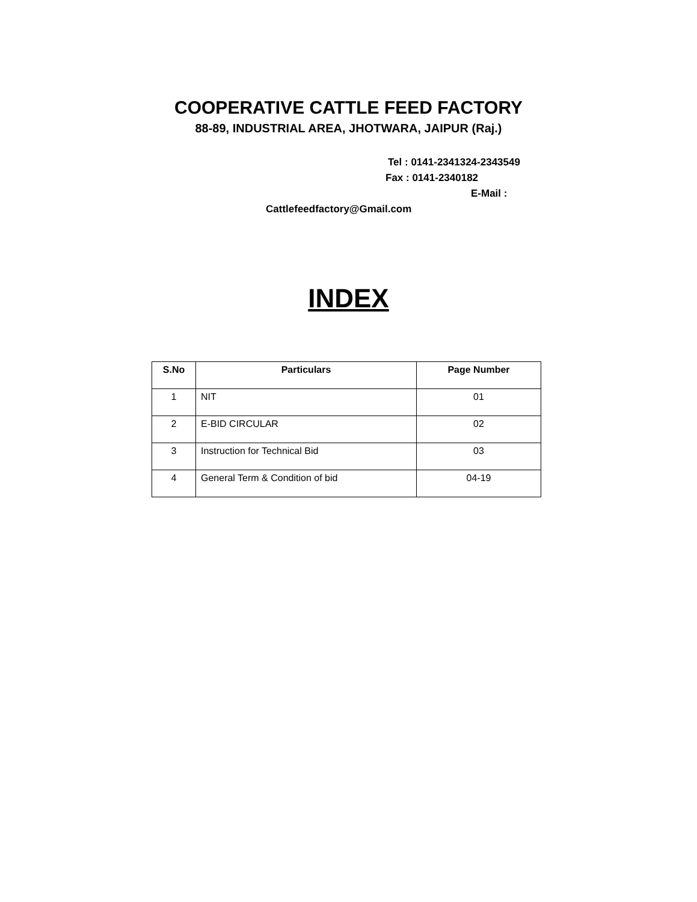COOPERATIVE CATTLE FEED FACTORY
88-89, INDUSTRIAL AREA, JHOTWARA, JAIPUR (Raj.)
Tel : 0141-2341324-2343549
Fax : 0141-2340182
E-Mail :
Cattlefeedfactory@Gmail.com
INDEX
| S.No | Particulars | Page Number |
| --- | --- | --- |
| 1 | NIT | 01 |
| 2 | E-BID CIRCULAR | 02 |
| 3 | Instruction for Technical Bid | 03 |
| 4 | General Term & Condition of bid | 04-19 |